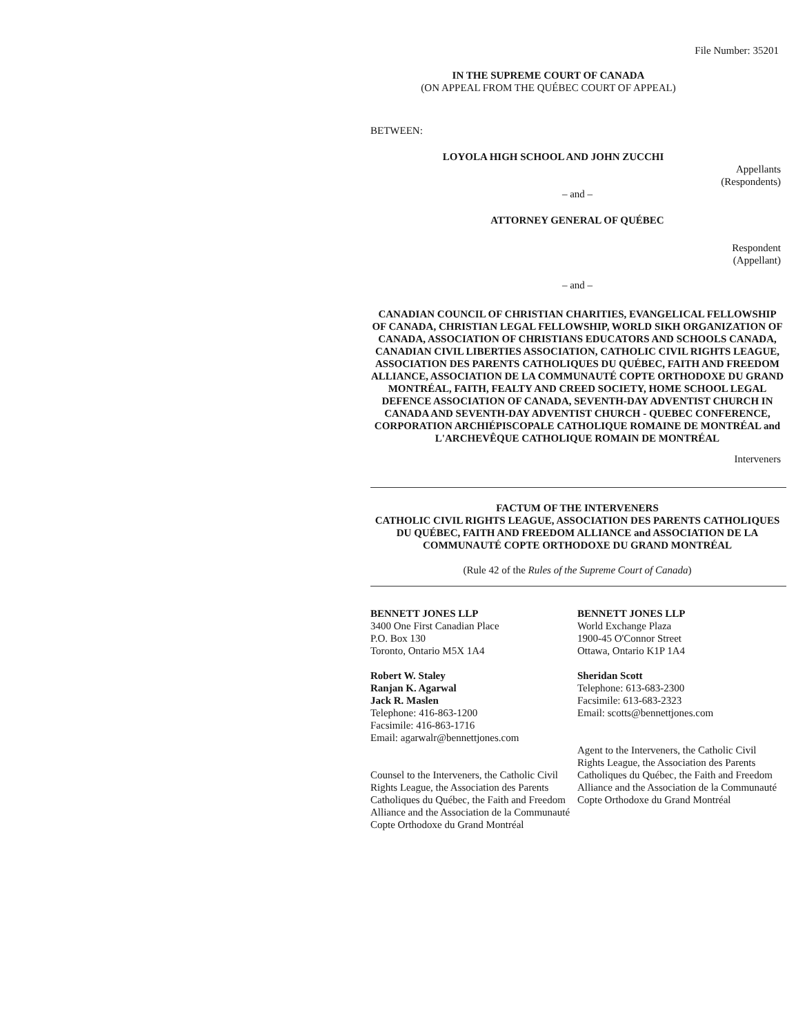File Number: 35201
IN THE SUPREME COURT OF CANADA
(ON APPEAL FROM THE QUÉBEC COURT OF APPEAL)
BETWEEN:
LOYOLA HIGH SCHOOL AND JOHN ZUCCHI
Appellants
(Respondents)
– and –
ATTORNEY GENERAL OF QUÉBEC
Respondent
(Appellant)
– and –
CANADIAN COUNCIL OF CHRISTIAN CHARITIES, EVANGELICAL FELLOWSHIP OF CANADA, CHRISTIAN LEGAL FELLOWSHIP, WORLD SIKH ORGANIZATION OF CANADA, ASSOCIATION OF CHRISTIANS EDUCATORS AND SCHOOLS CANADA, CANADIAN CIVIL LIBERTIES ASSOCIATION, CATHOLIC CIVIL RIGHTS LEAGUE, ASSOCIATION DES PARENTS CATHOLIQUES DU QUÉBEC, FAITH AND FREEDOM ALLIANCE, ASSOCIATION DE LA COMMUNAUTÉ COPTE ORTHODOXE DU GRAND MONTRÉAL, FAITH, FEALTY AND CREED SOCIETY, HOME SCHOOL LEGAL DEFENCE ASSOCIATION OF CANADA, SEVENTH-DAY ADVENTIST CHURCH IN CANADA AND SEVENTH-DAY ADVENTIST CHURCH - QUEBEC CONFERENCE, CORPORATION ARCHIÉPISCOPALE CATHOLIQUE ROMAINE DE MONTRÉAL and L'ARCHEVÊQUE CATHOLIQUE ROMAIN DE MONTRÉAL
Interveners
FACTUM OF THE INTERVENERS
CATHOLIC CIVIL RIGHTS LEAGUE, ASSOCIATION DES PARENTS CATHOLIQUES DU QUÉBEC, FAITH AND FREEDOM ALLIANCE and ASSOCIATION DE LA COMMUNAUTÉ COPTE ORTHODOXE DU GRAND MONTRÉAL
(Rule 42 of the Rules of the Supreme Court of Canada)
BENNETT JONES LLP
3400 One First Canadian Place
P.O. Box 130
Toronto, Ontario M5X 1A4
Robert W. Staley
Ranjan K. Agarwal
Jack R. Maslen
Telephone: 416-863-1200
Facsimile: 416-863-1716
Email: agarwalr@bennettjones.com
Counsel to the Interveners, the Catholic Civil Rights League, the Association des Parents Catholiques du Québec, the Faith and Freedom Alliance and the Association de la Communauté Copte Orthodoxe du Grand Montréal
BENNETT JONES LLP
World Exchange Plaza
1900-45 O'Connor Street
Ottawa, Ontario K1P 1A4
Sheridan Scott
Telephone: 613-683-2300
Facsimile: 613-683-2323
Email: scotts@bennettjones.com
Agent to the Interveners, the Catholic Civil Rights League, the Association des Parents Catholiques du Québec, the Faith and Freedom Alliance and the Association de la Communauté Copte Orthodoxe du Grand Montréal